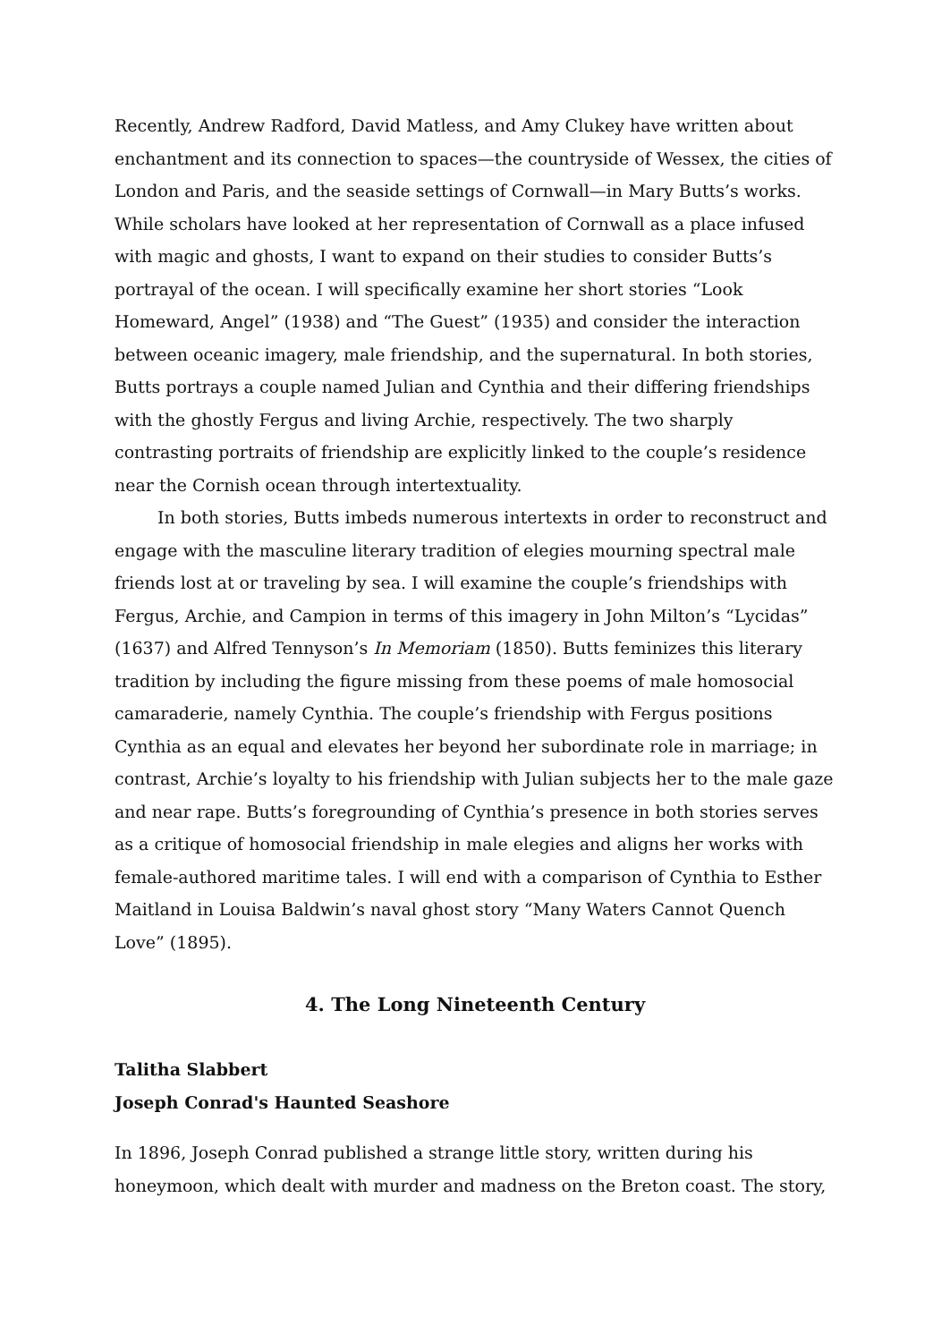Recently, Andrew Radford, David Matless, and Amy Clukey have written about enchantment and its connection to spaces—the countryside of Wessex, the cities of London and Paris, and the seaside settings of Cornwall—in Mary Butts’s works. While scholars have looked at her representation of Cornwall as a place infused with magic and ghosts, I want to expand on their studies to consider Butts’s portrayal of the ocean. I will specifically examine her short stories “Look Homeward, Angel” (1938) and “The Guest” (1935) and consider the interaction between oceanic imagery, male friendship, and the supernatural. In both stories, Butts portrays a couple named Julian and Cynthia and their differing friendships with the ghostly Fergus and living Archie, respectively. The two sharply contrasting portraits of friendship are explicitly linked to the couple’s residence near the Cornish ocean through intertextuality.
In both stories, Butts imbeds numerous intertexts in order to reconstruct and engage with the masculine literary tradition of elegies mourning spectral male friends lost at or traveling by sea. I will examine the couple’s friendships with Fergus, Archie, and Campion in terms of this imagery in John Milton’s “Lycidas” (1637) and Alfred Tennyson’s In Memoriam (1850). Butts feminizes this literary tradition by including the figure missing from these poems of male homosocial camaraderie, namely Cynthia. The couple’s friendship with Fergus positions Cynthia as an equal and elevates her beyond her subordinate role in marriage; in contrast, Archie’s loyalty to his friendship with Julian subjects her to the male gaze and near rape. Butts’s foregrounding of Cynthia’s presence in both stories serves as a critique of homosocial friendship in male elegies and aligns her works with female-authored maritime tales. I will end with a comparison of Cynthia to Esther Maitland in Louisa Baldwin’s naval ghost story “Many Waters Cannot Quench Love” (1895).
4. The Long Nineteenth Century
Talitha Slabbert
Joseph Conrad's Haunted Seashore
In 1896, Joseph Conrad published a strange little story, written during his honeymoon, which dealt with murder and madness on the Breton coast. The story,